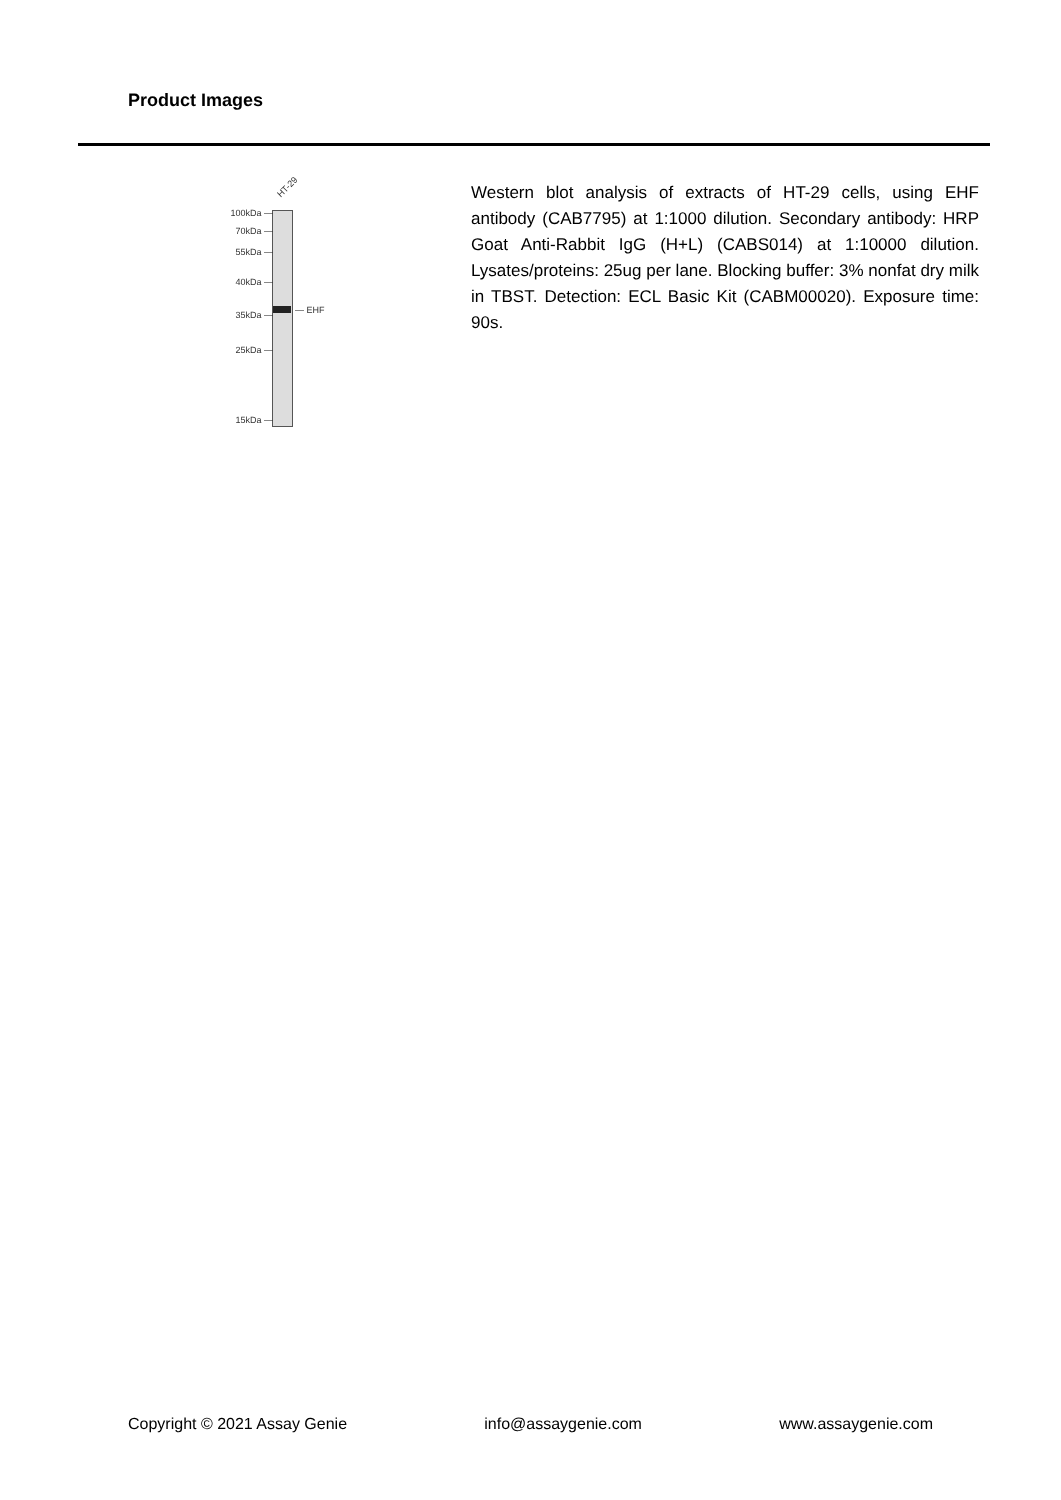Product Images
HT-29
100kDa —
70kDa —
55kDa —
40kDa —
35kDa —
25kDa —
15kDa —
— EHF
Western blot analysis of extracts of HT-29 cells, using EHF antibody (CAB7795) at 1:1000 dilution. Secondary antibody: HRP Goat Anti-Rabbit IgG (H+L) (CABS014) at 1:10000 dilution. Lysates/proteins: 25ug per lane. Blocking buffer: 3% nonfat dry milk in TBST. Detection: ECL Basic Kit (CABM00020). Exposure time: 90s.
Copyright © 2021 Assay Genie info@assaygenie.com www.assaygenie.com